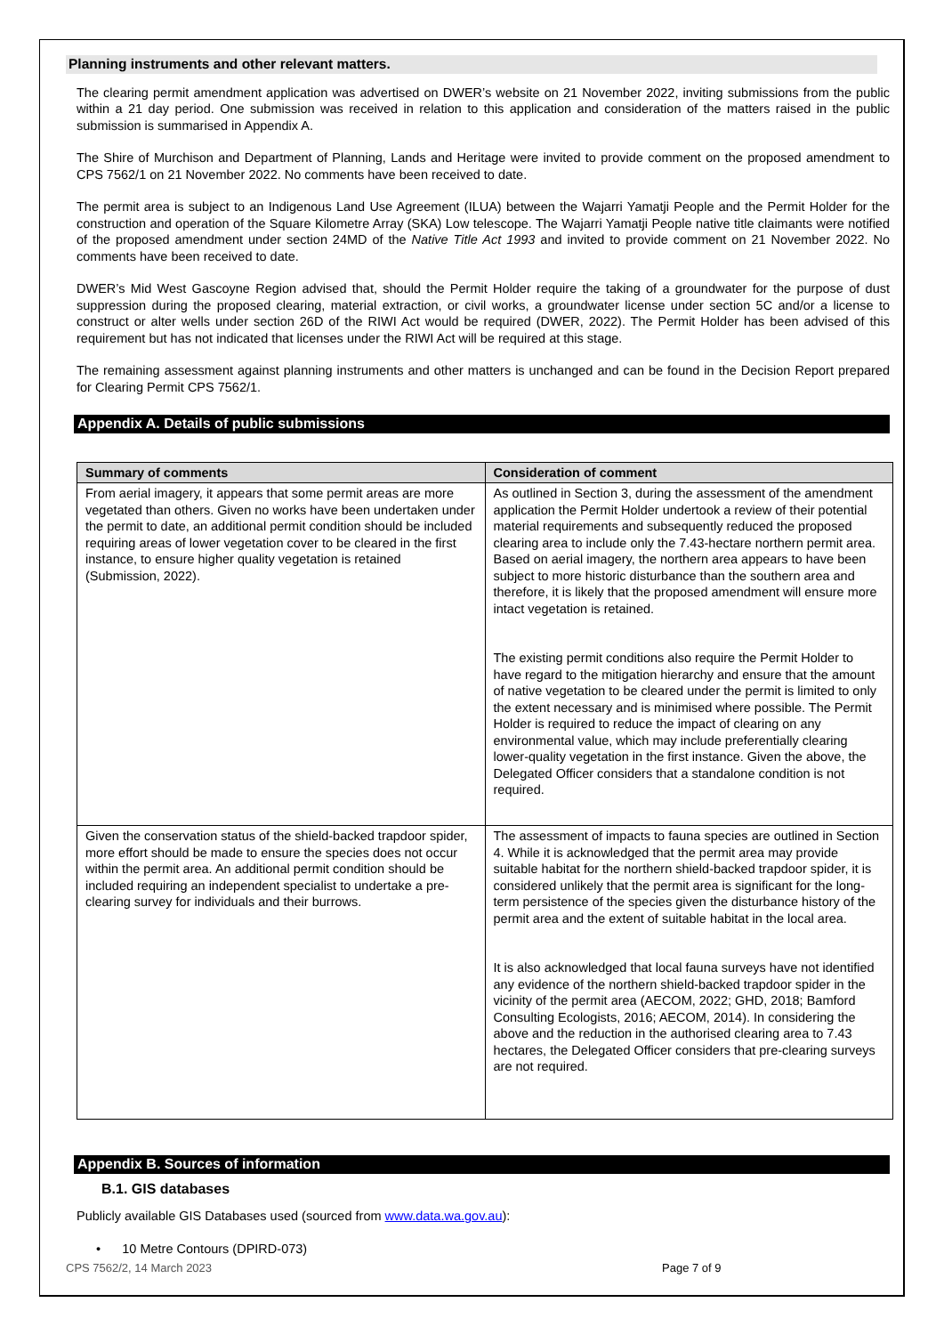Planning instruments and other relevant matters.
The clearing permit amendment application was advertised on DWER’s website on 21 November 2022, inviting submissions from the public within a 21 day period. One submission was received in relation to this application and consideration of the matters raised in the public submission is summarised in Appendix A.
The Shire of Murchison and Department of Planning, Lands and Heritage were invited to provide comment on the proposed amendment to CPS 7562/1 on 21 November 2022. No comments have been received to date.
The permit area is subject to an Indigenous Land Use Agreement (ILUA) between the Wajarri Yamatji People and the Permit Holder for the construction and operation of the Square Kilometre Array (SKA) Low telescope. The Wajarri Yamatji People native title claimants were notified of the proposed amendment under section 24MD of the Native Title Act 1993 and invited to provide comment on 21 November 2022. No comments have been received to date.
DWER’s Mid West Gascoyne Region advised that, should the Permit Holder require the taking of a groundwater for the purpose of dust suppression during the proposed clearing, material extraction, or civil works, a groundwater license under section 5C and/or a license to construct or alter wells under section 26D of the RIWI Act would be required (DWER, 2022). The Permit Holder has been advised of this requirement but has not indicated that licenses under the RIWI Act will be required at this stage.
The remaining assessment against planning instruments and other matters is unchanged and can be found in the Decision Report prepared for Clearing Permit CPS 7562/1.
Appendix A. Details of public submissions
| Summary of comments | Consideration of comment |
| --- | --- |
| From aerial imagery, it appears that some permit areas are more vegetated than others. Given no works have been undertaken under the permit to date, an additional permit condition should be included requiring areas of lower vegetation cover to be cleared in the first instance, to ensure higher quality vegetation is retained (Submission, 2022). | As outlined in Section 3, during the assessment of the amendment application the Permit Holder undertook a review of their potential material requirements and subsequently reduced the proposed clearing area to include only the 7.43-hectare northern permit area. Based on aerial imagery, the northern area appears to have been subject to more historic disturbance than the southern area and therefore, it is likely that the proposed amendment will ensure more intact vegetation is retained. The existing permit conditions also require the Permit Holder to have regard to the mitigation hierarchy and ensure that the amount of native vegetation to be cleared under the permit is limited to only the extent necessary and is minimised where possible. The Permit Holder is required to reduce the impact of clearing on any environmental value, which may include preferentially clearing lower-quality vegetation in the first instance. Given the above, the Delegated Officer considers that a standalone condition is not required. |
| Given the conservation status of the shield-backed trapdoor spider, more effort should be made to ensure the species does not occur within the permit area. An additional permit condition should be included requiring an independent specialist to undertake a pre-clearing survey for individuals and their burrows. | The assessment of impacts to fauna species are outlined in Section 4. While it is acknowledged that the permit area may provide suitable habitat for the northern shield-backed trapdoor spider, it is considered unlikely that the permit area is significant for the long-term persistence of the species given the disturbance history of the permit area and the extent of suitable habitat in the local area. It is also acknowledged that local fauna surveys have not identified any evidence of the northern shield-backed trapdoor spider in the vicinity of the permit area (AECOM, 2022; GHD, 2018; Bamford Consulting Ecologists, 2016; AECOM, 2014). In considering the above and the reduction in the authorised clearing area to 7.43 hectares, the Delegated Officer considers that pre-clearing surveys are not required. |
Appendix B. Sources of information
B.1. GIS databases
Publicly available GIS Databases used (sourced from www.data.wa.gov.au):
• 10 Metre Contours (DPIRD-073)
CPS 7562/2, 14 March 2023 Page 7 of 9